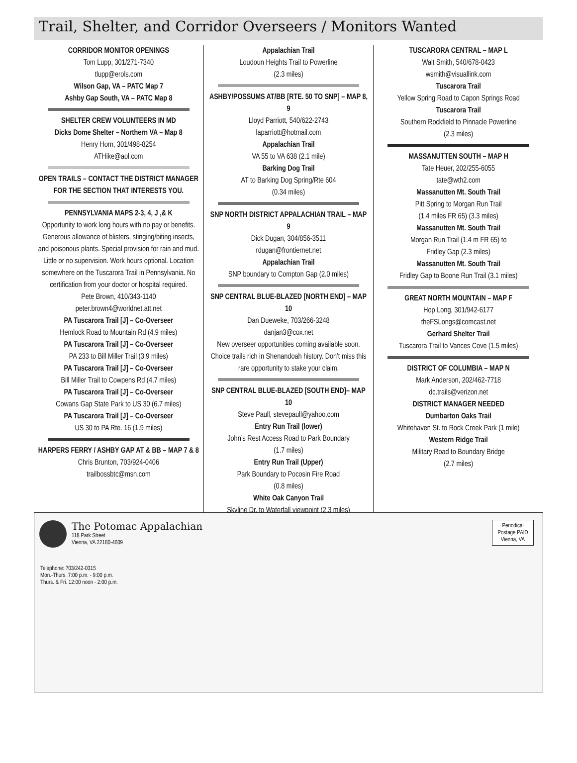Trail, Shelter, and Corridor Overseers / Monitors Wanted
CORRIDOR MONITOR OPENINGS
Tom Lupp, 301/271-7340
tlupp@erols.com
Wilson Gap, VA – PATC Map 7
Ashby Gap South, VA – PATC Map 8
SHELTER CREW VOLUNTEERS IN MD
Dicks Dome Shelter – Northern VA – Map 8
Henry Horn, 301/498-8254
ATHike@aol.com
OPEN TRAILS – CONTACT THE DISTRICT MANAGER FOR THE SECTION THAT INTERESTS YOU.
PENNSYLVANIA MAPS 2-3, 4, J ,& K
Opportunity to work long hours with no pay or benefits. Generous allowance of blisters, stinging/biting insects, and poisonous plants. Special provision for rain and mud. Little or no supervision. Work hours optional. Location somewhere on the Tuscarora Trail in Pennsylvania. No certification from your doctor or hospital required.
Pete Brown, 410/343-1140
peter.brown4@worldnet.att.net
PA Tuscarora Trail [J] – Co-Overseer
Hemlock Road to Mountain Rd (4.9 miles)
PA Tuscarora Trail [J] – Co-Overseer
PA 233 to Bill Miller Trail (3.9 miles)
PA Tuscarora Trail [J] – Co-Overseer
Bill Miller Trail to Cowpens Rd (4.7 miles)
PA Tuscarora Trail [J] – Co-Overseer
Cowans Gap State Park to US 30 (6.7 miles)
PA Tuscarora Trail [J] – Co-Overseer
US 30 to PA Rte. 16 (1.9 miles)
HARPERS FERRY / ASHBY GAP AT & BB – MAP 7 & 8
Chris Brunton, 703/924-0406
trailbossbtc@msn.com
Appalachian Trail
Loudoun Heights Trail to Powerline
(2.3 miles)
ASHBY/POSSUMS AT/BB [RTE. 50 TO SNP] – MAP 8, 9
Lloyd Parriott, 540/622-2743
laparriott@hotmail.com
Appalachian Trail
VA 55 to VA 638 (2.1 mile)
Barking Dog Trail
AT to Barking Dog Spring/Rte 604
(0.34 miles)
SNP NORTH DISTRICT APPALACHIAN TRAIL – MAP 9
Dick Dugan, 304/856-3511
rdugan@frontiernet.net
Appalachian Trail
SNP boundary to Compton Gap (2.0 miles)
SNP CENTRAL BLUE-BLAZED [NORTH END] – MAP 10
Dan Dueweke, 703/266-3248
danjan3@cox.net
New overseer opportunities coming available soon. Choice trails rich in Shenandoah history. Don’t miss this rare opportunity to stake your claim.
SNP CENTRAL BLUE-BLAZED [SOUTH END]– MAP 10
Steve Paull, stevepaull@yahoo.com
Entry Run Trail (lower)
John’s Rest Access Road to Park Boundary
(1.7 miles)
Entry Run Trail (Upper)
Park Boundary to Pocosin Fire Road
(0.8 miles)
White Oak Canyon Trail
Skyline Dr. to Waterfall viewpoint (2.3 miles)
TUSCARORA CENTRAL – MAP L
Walt Smith, 540/678-0423
wsmith@visuallink.com
Tuscarora Trail
Yellow Spring Road to Capon Springs Road
Tuscarora Trail
Southern Rockfield to Pinnacle Powerline
(2.3 miles)
MASSANUTTEN SOUTH – MAP H
Tate Heuer, 202/255-6055
tate@wth2.com
Massanutten Mt. South Trail
Pitt Spring to Morgan Run Trail
(1.4 miles FR 65) (3.3 miles)
Massanutten Mt. South Trail
Morgan Run Trail (1.4 m FR 65) to
Fridley Gap (2.3 miles)
Massanutten Mt. South Trail
Fridley Gap to Boone Run Trail (3.1 miles)
GREAT NORTH MOUNTAIN – MAP F
Hop Long, 301/942-6177
theFSLongs@comcast.net
Gerhard Shelter Trail
Tuscarora Trail to Vances Cove (1.5 miles)
DISTRICT OF COLUMBIA – MAP N
Mark Anderson, 202/462-7718
dc.trails@verizon.net
DISTRICT MANAGER NEEDED
Dumbarton Oaks Trail
Whitehaven St. to Rock Creek Park (1 mile)
Western Ridge Trail
Military Road to Boundary Bridge
(2.7 miles)
The Potomac Appalachian
118 Park Street
Vienna, VA 22180-4609
Telephone: 703/242-0315
Mon.-Thurs. 7:00 p.m. - 9:00 p.m.
Thurs. & Fri. 12:00 noon - 2:00 p.m.
Periodical Postage PAID Vienna, VA